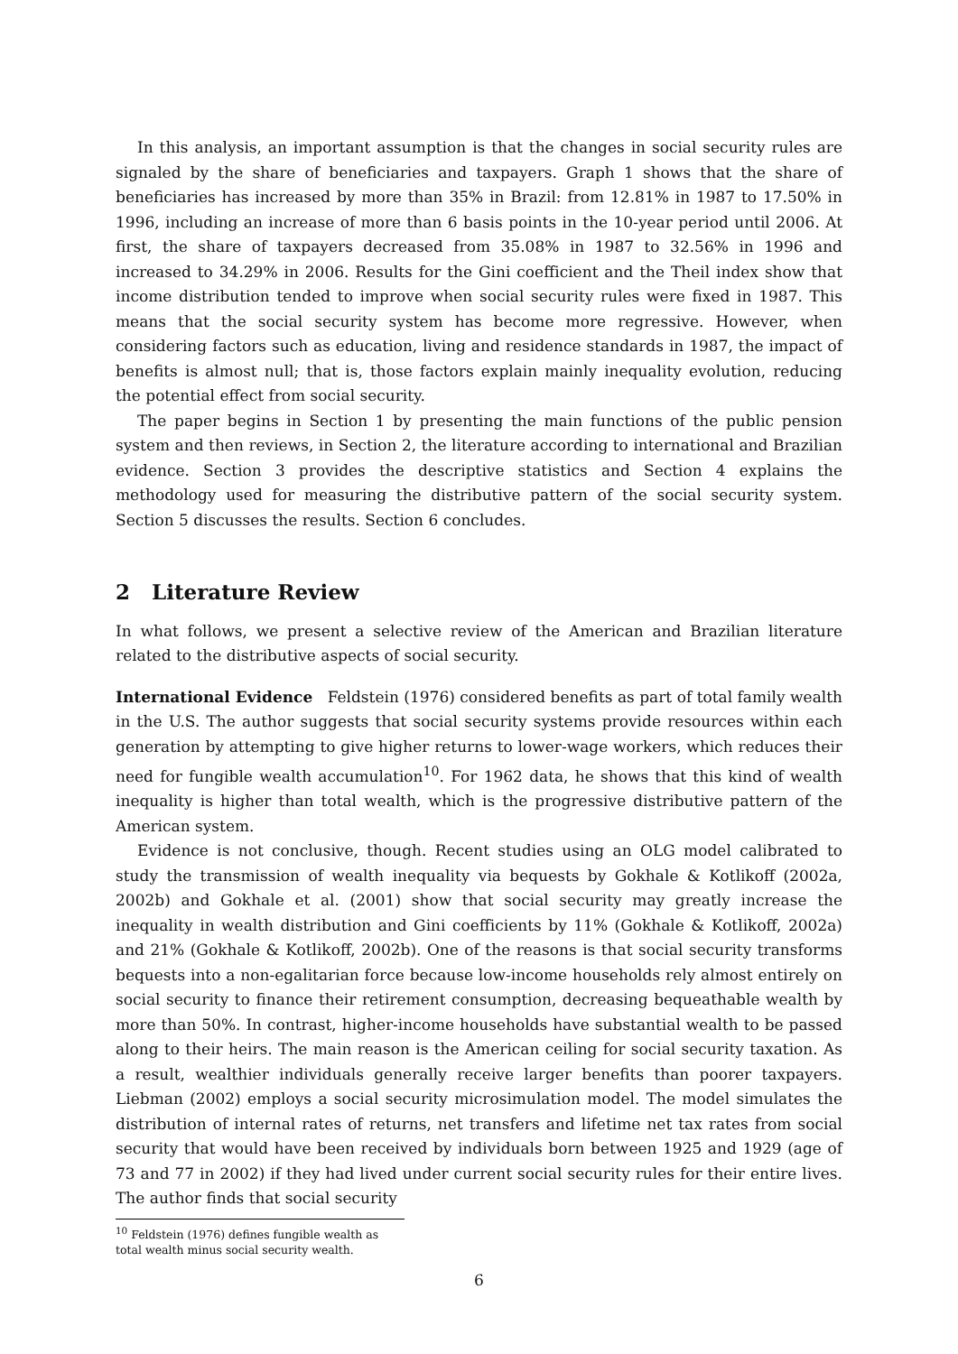In this analysis, an important assumption is that the changes in social security rules are signaled by the share of beneficiaries and taxpayers. Graph 1 shows that the share of beneficiaries has increased by more than 35% in Brazil: from 12.81% in 1987 to 17.50% in 1996, including an increase of more than 6 basis points in the 10-year period until 2006. At first, the share of taxpayers decreased from 35.08% in 1987 to 32.56% in 1996 and increased to 34.29% in 2006. Results for the Gini coefficient and the Theil index show that income distribution tended to improve when social security rules were fixed in 1987. This means that the social security system has become more regressive. However, when considering factors such as education, living and residence standards in 1987, the impact of benefits is almost null; that is, those factors explain mainly inequality evolution, reducing the potential effect from social security.
The paper begins in Section 1 by presenting the main functions of the public pension system and then reviews, in Section 2, the literature according to international and Brazilian evidence. Section 3 provides the descriptive statistics and Section 4 explains the methodology used for measuring the distributive pattern of the social security system. Section 5 discusses the results. Section 6 concludes.
2 Literature Review
In what follows, we present a selective review of the American and Brazilian literature related to the distributive aspects of social security.
International Evidence Feldstein (1976) considered benefits as part of total family wealth in the U.S. The author suggests that social security systems provide resources within each generation by attempting to give higher returns to lower-wage workers, which reduces their need for fungible wealth accumulation<sup>10</sup>. For 1962 data, he shows that this kind of wealth inequality is higher than total wealth, which is the progressive distributive pattern of the American system.
Evidence is not conclusive, though. Recent studies using an OLG model calibrated to study the transmission of wealth inequality via bequests by Gokhale & Kotlikoff (2002a, 2002b) and Gokhale et al. (2001) show that social security may greatly increase the inequality in wealth distribution and Gini coefficients by 11% (Gokhale & Kotlikoff, 2002a) and 21% (Gokhale & Kotlikoff, 2002b). One of the reasons is that social security transforms bequests into a non-egalitarian force because low-income households rely almost entirely on social security to finance their retirement consumption, decreasing bequeathable wealth by more than 50%. In contrast, higher-income households have substantial wealth to be passed along to their heirs. The main reason is the American ceiling for social security taxation. As a result, wealthier individuals generally receive larger benefits than poorer taxpayers. Liebman (2002) employs a social security microsimulation model. The model simulates the distribution of internal rates of returns, net transfers and lifetime net tax rates from social security that would have been received by individuals born between 1925 and 1929 (age of 73 and 77 in 2002) if they had lived under current social security rules for their entire lives. The author finds that social security
<sup>10</sup> Feldstein (1976) defines fungible wealth as total wealth minus social security wealth.
6